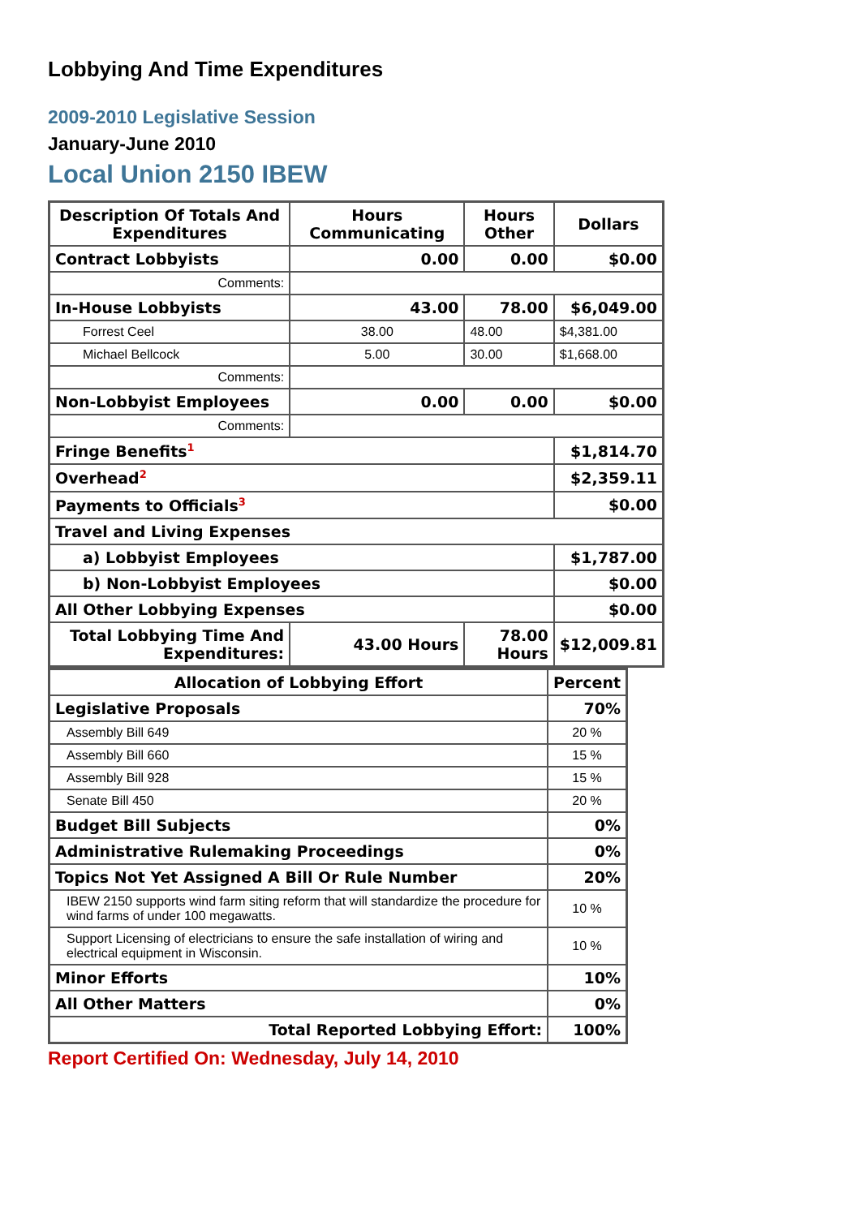Lobbying And Time Expenditures
2009-2010 Legislative Session
January-June 2010
Local Union 2150 IBEW
| Description Of Totals And Expenditures | Hours Communicating | Hours Other | Dollars |
| --- | --- | --- | --- |
| Contract Lobbyists | 0.00 | 0.00 | $0.00 |
| Comments: | | | |
| In-House Lobbyists | 43.00 | 78.00 | $6,049.00 |
| Forrest Ceel | 38.00 | 48.00 | $4,381.00 |
| Michael Bellcock | 5.00 | 30.00 | $1,668.00 |
| Comments: | | | |
| Non-Lobbyist Employees | 0.00 | 0.00 | $0.00 |
| Comments: | | | |
| Fringe Benefits<sup>1</sup> | | | $1,814.70 |
| Overhead<sup>2</sup> | | | $2,359.11 |
| Payments to Officials<sup>3</sup> | | | $0.00 |
| Travel and Living Expenses | | | |
| a) Lobbyist Employees | | | $1,787.00 |
| b) Non-Lobbyist Employees | | | $0.00 |
| All Other Lobbying Expenses | | | $0.00 |
| Total Lobbying Time And Expenditures: | 43.00 Hours | 78.00 Hours | $12,009.81 |
| Allocation of Lobbying Effort | Percent |
| --- | --- |
| Legislative Proposals | 70% |
| Assembly Bill 649 | 20 % |
| Assembly Bill 660 | 15 % |
| Assembly Bill 928 | 15 % |
| Senate Bill 450 | 20 % |
| Budget Bill Subjects | 0% |
| Administrative Rulemaking Proceedings | 0% |
| Topics Not Yet Assigned A Bill Or Rule Number | 20% |
| IBEW 2150 supports wind farm siting reform that will standardize the procedure for wind farms of under 100 megawatts. | 10 % |
| Support Licensing of electricians to ensure the safe installation of wiring and electrical equipment in Wisconsin. | 10 % |
| Minor Efforts | 10% |
| All Other Matters | 0% |
| Total Reported Lobbying Effort: | 100% |
Report Certified On: Wednesday, July 14, 2010